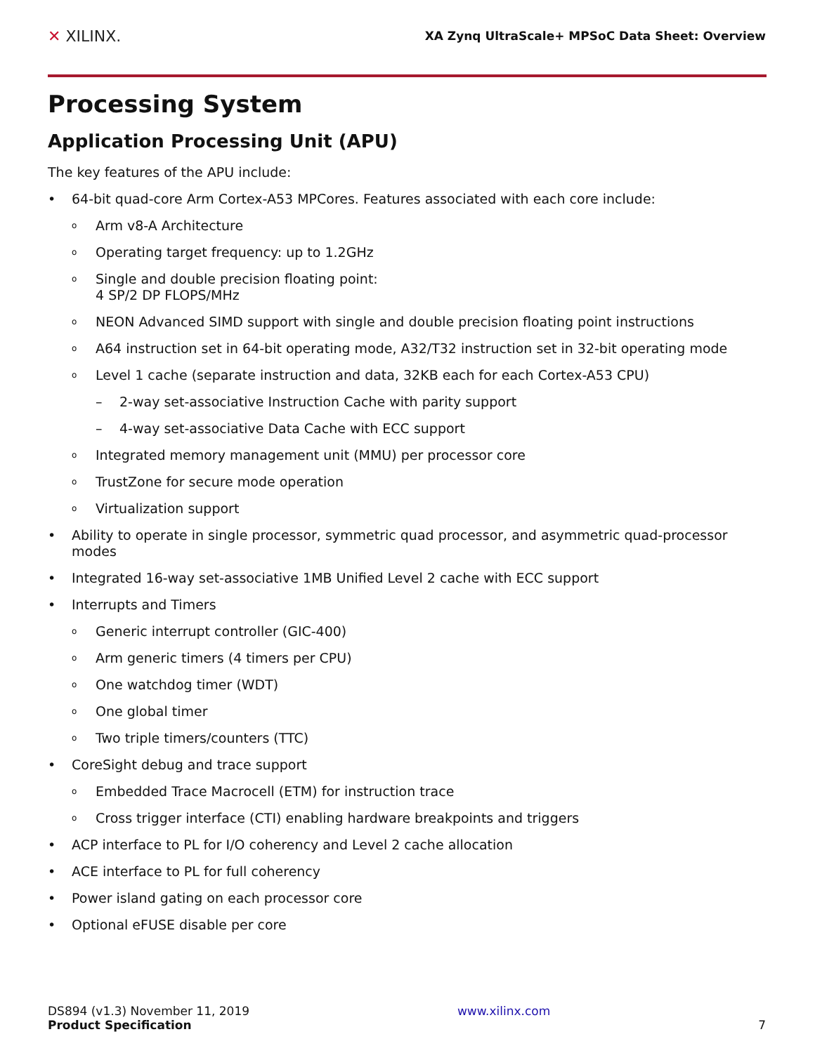✕ XILINX.
XA Zynq UltraScale+ MPSoC Data Sheet: Overview
Processing System
Application Processing Unit (APU)
The key features of the APU include:
• 64-bit quad-core Arm Cortex-A53 MPCores. Features associated with each core include:
o Arm v8-A Architecture
o Operating target frequency: up to 1.2GHz
o Single and double precision floating point:
4 SP/2 DP FLOPS/MHz
o NEON Advanced SIMD support with single and double precision floating point instructions
o A64 instruction set in 64-bit operating mode, A32/T32 instruction set in 32-bit operating mode
o Level 1 cache (separate instruction and data, 32KB each for each Cortex-A53 CPU)
– 2-way set-associative Instruction Cache with parity support
– 4-way set-associative Data Cache with ECC support
o Integrated memory management unit (MMU) per processor core
o TrustZone for secure mode operation
o Virtualization support
• Ability to operate in single processor, symmetric quad processor, and asymmetric quad-processor modes
• Integrated 16-way set-associative 1MB Unified Level 2 cache with ECC support
• Interrupts and Timers
o Generic interrupt controller (GIC-400)
o Arm generic timers (4 timers per CPU)
o One watchdog timer (WDT)
o One global timer
o Two triple timers/counters (TTC)
• CoreSight debug and trace support
o Embedded Trace Macrocell (ETM) for instruction trace
o Cross trigger interface (CTI) enabling hardware breakpoints and triggers
• ACP interface to PL for I/O coherency and Level 2 cache allocation
• ACE interface to PL for full coherency
• Power island gating on each processor core
• Optional eFUSE disable per core
DS894 (v1.3) November 11, 2019
Product Specification
www.xilinx.com
7